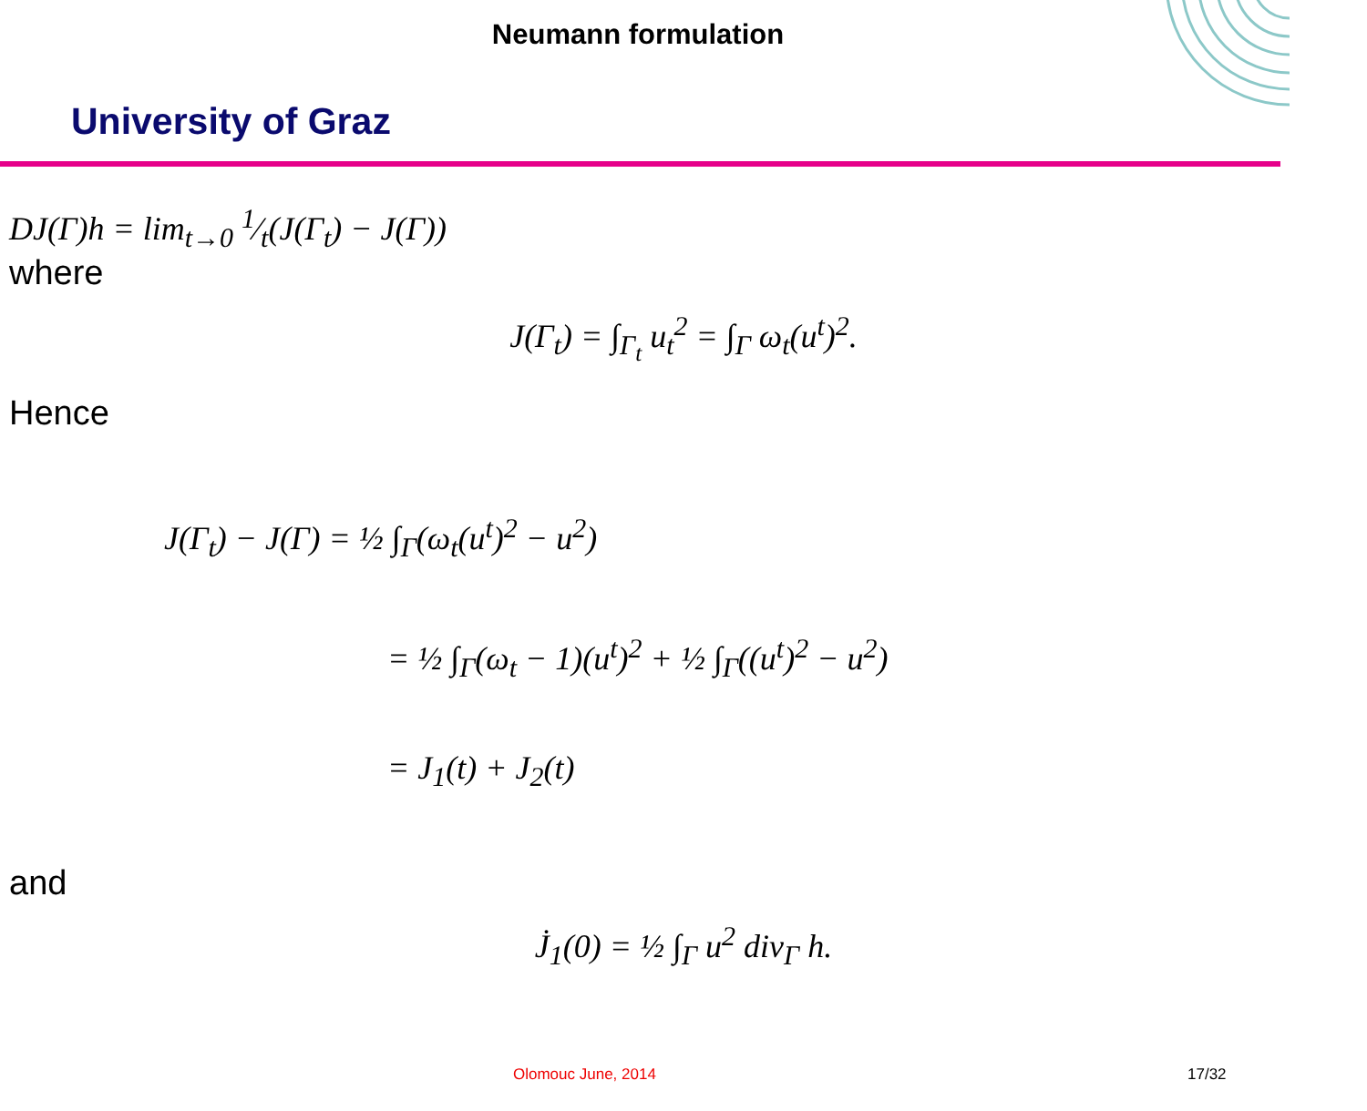Neumann formulation
University of Graz
DJ(Γ)h = lim<sub>t→0</sub> 1⁄t(J(Γ<sub>t</sub>) − J(Γ))
where
J(Γ<sub>t</sub>) = ∫<sub>Γ<sub>t</sub></sub> u<sub>t</sub><sup>2</sup> = ∫<sub>Γ</sub> ω<sub>t</sub>(u<sup>t</sup>)<sup>2</sup>.
Hence
J(Γ<sub>t</sub>) − J(Γ) = ½ ∫<sub>Γ</sub>(ω<sub>t</sub>(u<sup>t</sup>)<sup>2</sup> − u<sup>2</sup>)
= ½ ∫<sub>Γ</sub>(ω<sub>t</sub> − 1)(u<sup>t</sup>)<sup>2</sup> + ½ ∫<sub>Γ</sub>((u<sup>t</sup>)<sup>2</sup> − u<sup>2</sup>)
= J<sub>1</sub>(t) + J<sub>2</sub>(t)
and
J̇<sub>1</sub>(0) = ½ ∫<sub>Γ</sub> u<sup>2</sup> div<sub>Γ</sub> h.
Olomouc June, 2014 17/32